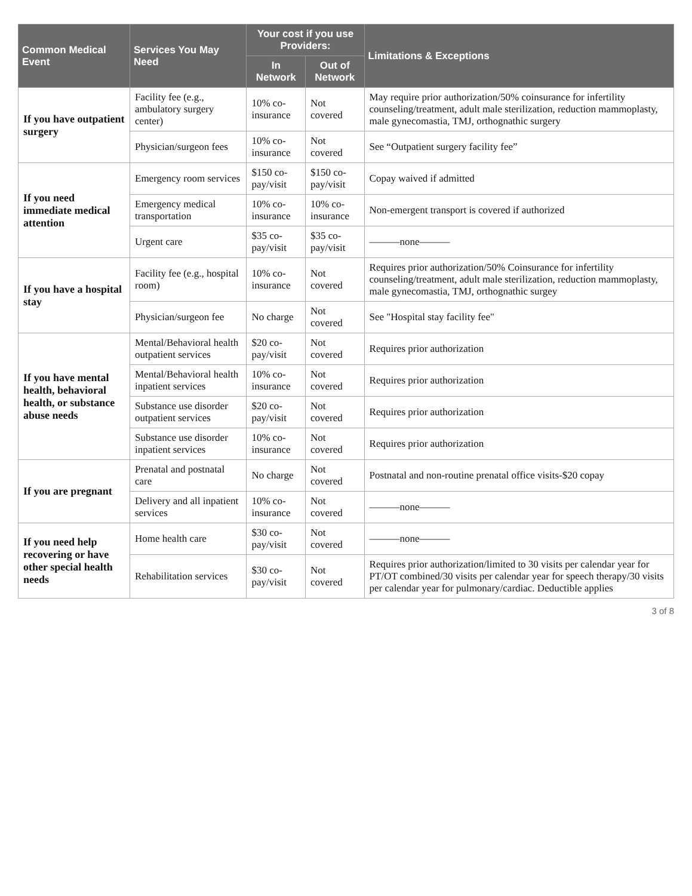| Common Medical Event | Services You May Need | Your cost if you use Providers: | | Limitations & Exceptions |
| --- | --- | --- | --- | --- |
| | | In Network | Out of Network | |
| If you have outpatient surgery | Facility fee (e.g., ambulatory surgery center) | 10% co-insurance | Not covered | May require prior authorization/50% coinsurance for infertility counseling/treatment, adult male sterilization, reduction mammoplasty, male gynecomastia, TMJ, orthognathic surgery |
| | Physician/surgeon fees | 10% co-insurance | Not covered | See “Outpatient surgery facility fee” |
| If you need immediate medical attention | Emergency room services | $150 co-pay/visit | $150 co-pay/visit | Copay waived if admitted |
| | Emergency medical transportation | 10% co-insurance | 10% co-insurance | Non-emergent transport is covered if authorized |
| | Urgent care | $35 co-pay/visit | $35 co-pay/visit | ———none——— |
| If you have a hospital stay | Facility fee (e.g., hospital room) | 10% co-insurance | Not covered | Requires prior authorization/50% Coinsurance for infertility counseling/treatment, adult male sterilization, reduction mammoplasty, male gynecomastia, TMJ, orthognathic surgey |
| | Physician/surgeon fee | No charge | Not covered | See "Hospital stay facility fee" |
| If you have mental health, behavioral health, or substance abuse needs | Mental/Behavioral health outpatient services | $20 co-pay/visit | Not covered | Requires prior authorization |
| | Mental/Behavioral health inpatient services | 10% co-insurance | Not covered | Requires prior authorization |
| | Substance use disorder outpatient services | $20 co-pay/visit | Not covered | Requires prior authorization |
| | Substance use disorder inpatient services | 10% co-insurance | Not covered | Requires prior authorization |
| If you are pregnant | Prenatal and postnatal care | No charge | Not covered | Postnatal and non-routine prenatal office visits-$20 copay |
| | Delivery and all inpatient services | 10% co-insurance | Not covered | ———none——— |
| If you need help recovering or have other special health needs | Home health care | $30 co-pay/visit | Not covered | ———none——— |
| | Rehabilitation services | $30 co-pay/visit | Not covered | Requires prior authorization/limited to 30 visits per calendar year for PT/OT combined/30 visits per calendar year for speech therapy/30 visits per calendar year for pulmonary/cardiac. Deductible applies |
3 of 8